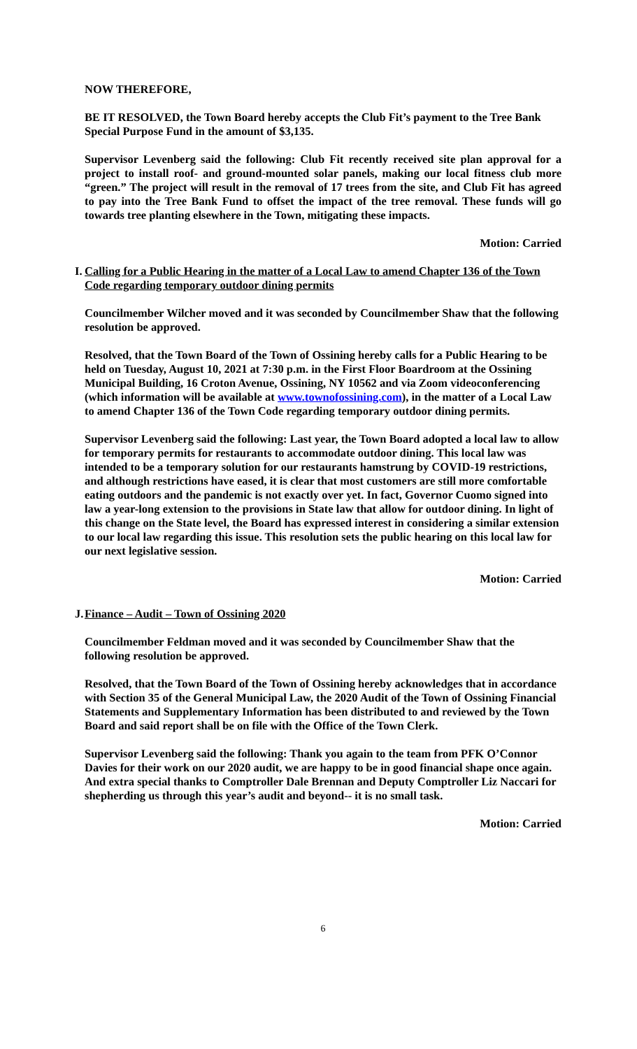NOW THEREFORE,
BE IT RESOLVED, the Town Board hereby accepts the Club Fit’s payment to the Tree Bank Special Purpose Fund in the amount of $3,135.
Supervisor Levenberg said the following: Club Fit recently received site plan approval for a project to install roof- and ground-mounted solar panels, making our local fitness club more “green.” The project will result in the removal of 17 trees from the site, and Club Fit has agreed to pay into the Tree Bank Fund to offset the impact of the tree removal. These funds will go towards tree planting elsewhere in the Town, mitigating these impacts.
Motion: Carried
I. Calling for a Public Hearing in the matter of a Local Law to amend Chapter 136 of the Town Code regarding temporary outdoor dining permits
Councilmember Wilcher moved and it was seconded by Councilmember Shaw that the following resolution be approved.
Resolved, that the Town Board of the Town of Ossining hereby calls for a Public Hearing to be held on Tuesday, August 10, 2021 at 7:30 p.m. in the First Floor Boardroom at the Ossining Municipal Building, 16 Croton Avenue, Ossining, NY 10562 and via Zoom videoconferencing (which information will be available at www.townofossining.com), in the matter of a Local Law to amend Chapter 136 of the Town Code regarding temporary outdoor dining permits.
Supervisor Levenberg said the following: Last year, the Town Board adopted a local law to allow for temporary permits for restaurants to accommodate outdoor dining. This local law was intended to be a temporary solution for our restaurants hamstrung by COVID-19 restrictions, and although restrictions have eased, it is clear that most customers are still more comfortable eating outdoors and the pandemic is not exactly over yet. In fact, Governor Cuomo signed into law a year-long extension to the provisions in State law that allow for outdoor dining. In light of this change on the State level, the Board has expressed interest in considering a similar extension to our local law regarding this issue. This resolution sets the public hearing on this local law for our next legislative session.
Motion: Carried
J. Finance – Audit – Town of Ossining 2020
Councilmember Feldman moved and it was seconded by Councilmember Shaw that the following resolution be approved.
Resolved, that the Town Board of the Town of Ossining hereby acknowledges that in accordance with Section 35 of the General Municipal Law, the 2020 Audit of the Town of Ossining Financial Statements and Supplementary Information has been distributed to and reviewed by the Town Board and said report shall be on file with the Office of the Town Clerk.
Supervisor Levenberg said the following: Thank you again to the team from PFK O’Connor Davies for their work on our 2020 audit, we are happy to be in good financial shape once again. And extra special thanks to Comptroller Dale Brennan and Deputy Comptroller Liz Naccari for shepherding us through this year’s audit and beyond-- it is no small task.
Motion: Carried
6